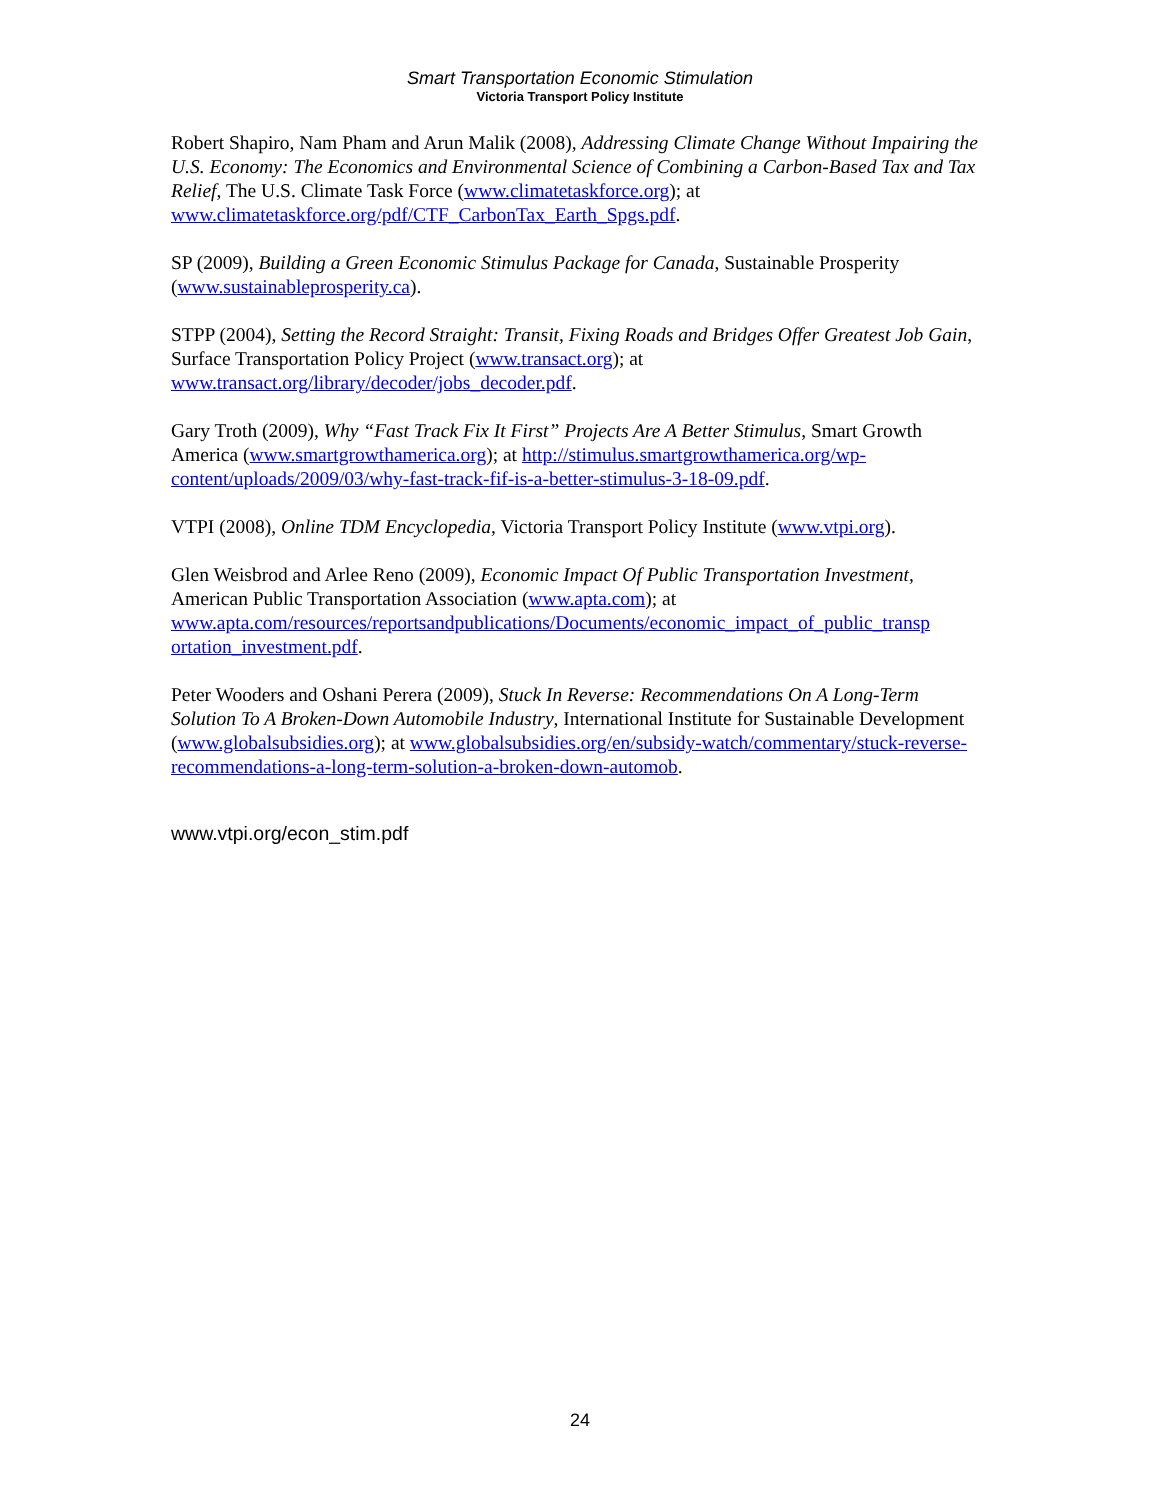Smart Transportation Economic Stimulation
Victoria Transport Policy Institute
Robert Shapiro, Nam Pham and Arun Malik (2008), Addressing Climate Change Without Impairing the U.S. Economy: The Economics and Environmental Science of Combining a Carbon-Based Tax and Tax Relief, The U.S. Climate Task Force (www.climatetaskforce.org); at www.climatetaskforce.org/pdf/CTF_CarbonTax_Earth_Spgs.pdf.
SP (2009), Building a Green Economic Stimulus Package for Canada, Sustainable Prosperity (www.sustainableprosperity.ca).
STPP (2004), Setting the Record Straight: Transit, Fixing Roads and Bridges Offer Greatest Job Gain, Surface Transportation Policy Project (www.transact.org); at www.transact.org/library/decoder/jobs_decoder.pdf.
Gary Troth (2009), Why “Fast Track Fix It First” Projects Are A Better Stimulus, Smart Growth America (www.smartgrowthamerica.org); at http://stimulus.smartgrowthamerica.org/wp-content/uploads/2009/03/why-fast-track-fif-is-a-better-stimulus-3-18-09.pdf.
VTPI (2008), Online TDM Encyclopedia, Victoria Transport Policy Institute (www.vtpi.org).
Glen Weisbrod and Arlee Reno (2009), Economic Impact Of Public Transportation Investment, American Public Transportation Association (www.apta.com); at www.apta.com/resources/reportsandpublications/Documents/economic_impact_of_public_transp ortation_investment.pdf.
Peter Wooders and Oshani Perera (2009), Stuck In Reverse: Recommendations On A Long-Term Solution To A Broken-Down Automobile Industry, International Institute for Sustainable Development (www.globalsubsidies.org); at www.globalsubsidies.org/en/subsidy-watch/commentary/stuck-reverse-recommendations-a-long-term-solution-a-broken-down-automob.
www.vtpi.org/econ_stim.pdf
24